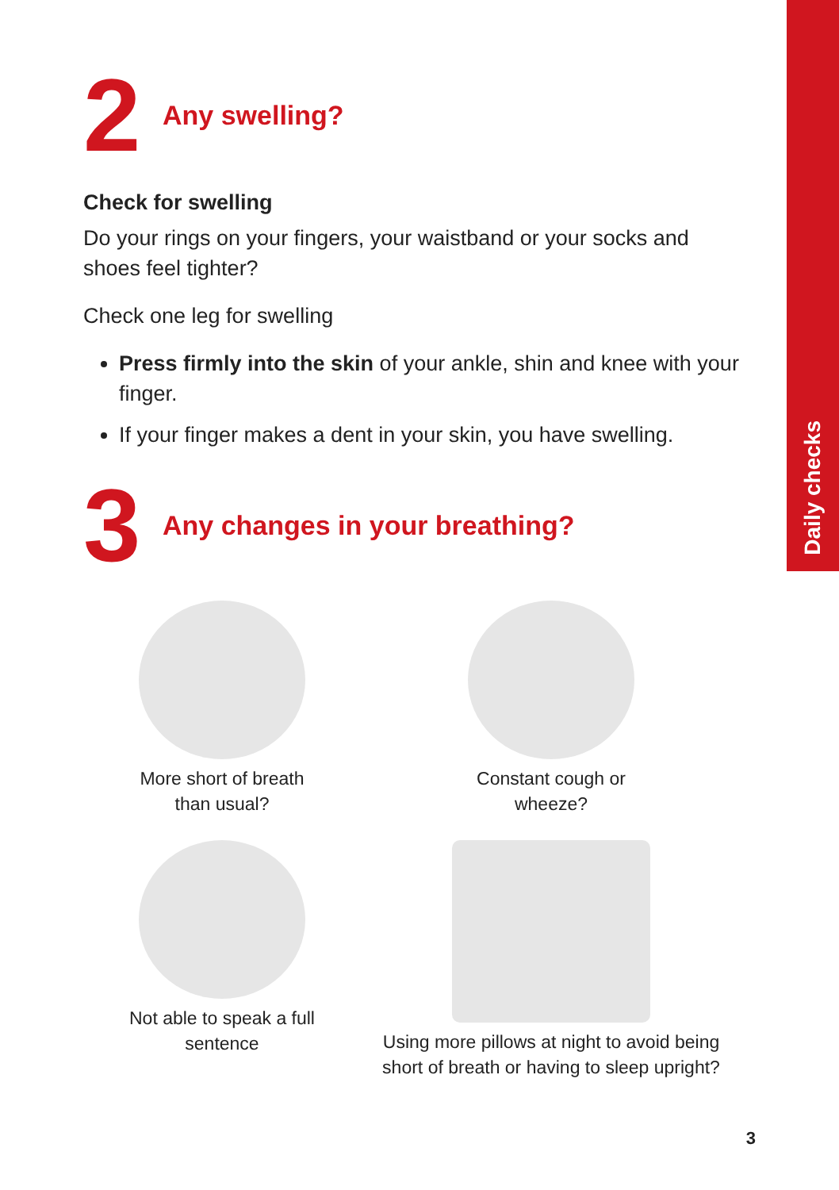Daily checks
2
Any swelling?
Check for swelling
Do your rings on your fingers, your waistband or your socks and shoes feel tighter?
Check one leg for swelling
Press firmly into the skin of your ankle, shin and knee with your finger.
If your finger makes a dent in your skin, you have swelling.
3
Any changes in your breathing?
More short of breath
than usual?
Constant cough or
wheeze?
Not able to speak a full
sentence
Using more pillows at night to avoid being short of breath or having to sleep upright?
3